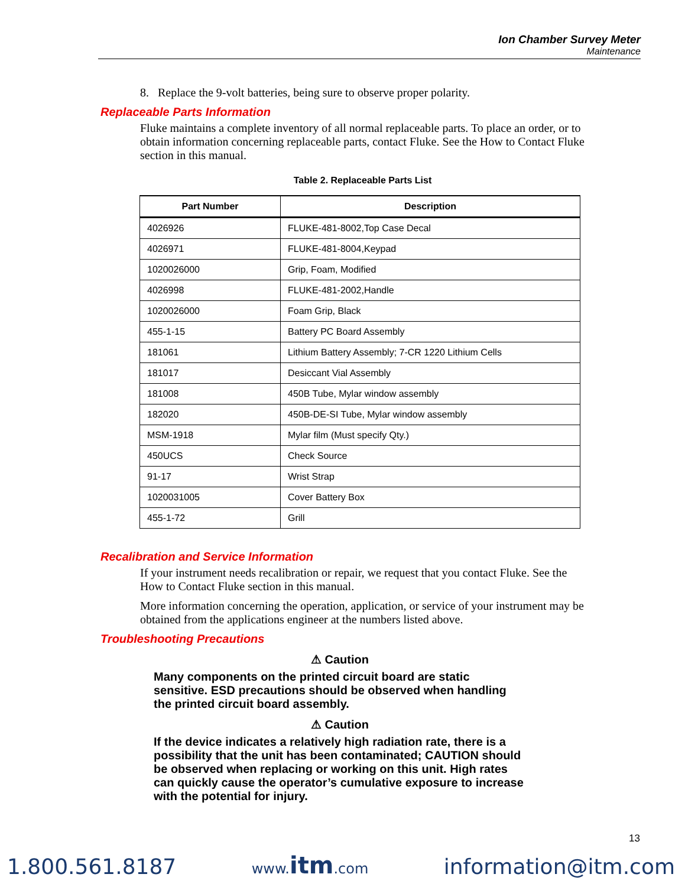Ion Chamber Survey Meter
Maintenance
8. Replace the 9-volt batteries, being sure to observe proper polarity.
Replaceable Parts Information
Fluke maintains a complete inventory of all normal replaceable parts. To place an order, or to obtain information concerning replaceable parts, contact Fluke. See the How to Contact Fluke section in this manual.
Table 2. Replaceable Parts List
| Part Number | Description |
| --- | --- |
| 4026926 | FLUKE-481-8002,Top Case Decal |
| 4026971 | FLUKE-481-8004,Keypad |
| 1020026000 | Grip, Foam, Modified |
| 4026998 | FLUKE-481-2002,Handle |
| 1020026000 | Foam Grip, Black |
| 455-1-15 | Battery PC Board Assembly |
| 181061 | Lithium Battery Assembly; 7-CR 1220 Lithium Cells |
| 181017 | Desiccant Vial Assembly |
| 181008 | 450B Tube, Mylar window assembly |
| 182020 | 450B-DE-SI Tube, Mylar window assembly |
| MSM-1918 | Mylar film (Must specify Qty.) |
| 450UCS | Check Source |
| 91-17 | Wrist Strap |
| 1020031005 | Cover Battery Box |
| 455-1-72 | Grill |
Recalibration and Service Information
If your instrument needs recalibration or repair, we request that you contact Fluke. See the How to Contact Fluke section in this manual.
More information concerning the operation, application, or service of your instrument may be obtained from the applications engineer at the numbers listed above.
Troubleshooting Precautions
⚠ Caution
Many components on the printed circuit board are static sensitive. ESD precautions should be observed when handling the printed circuit board assembly.
⚠ Caution
If the device indicates a relatively high radiation rate, there is a possibility that the unit has been contaminated; CAUTION should be observed when replacing or working on this unit. High rates can quickly cause the operator’s cumulative exposure to increase with the potential for injury.
13
1.800.561.8187 www.itm.com information@itm.com